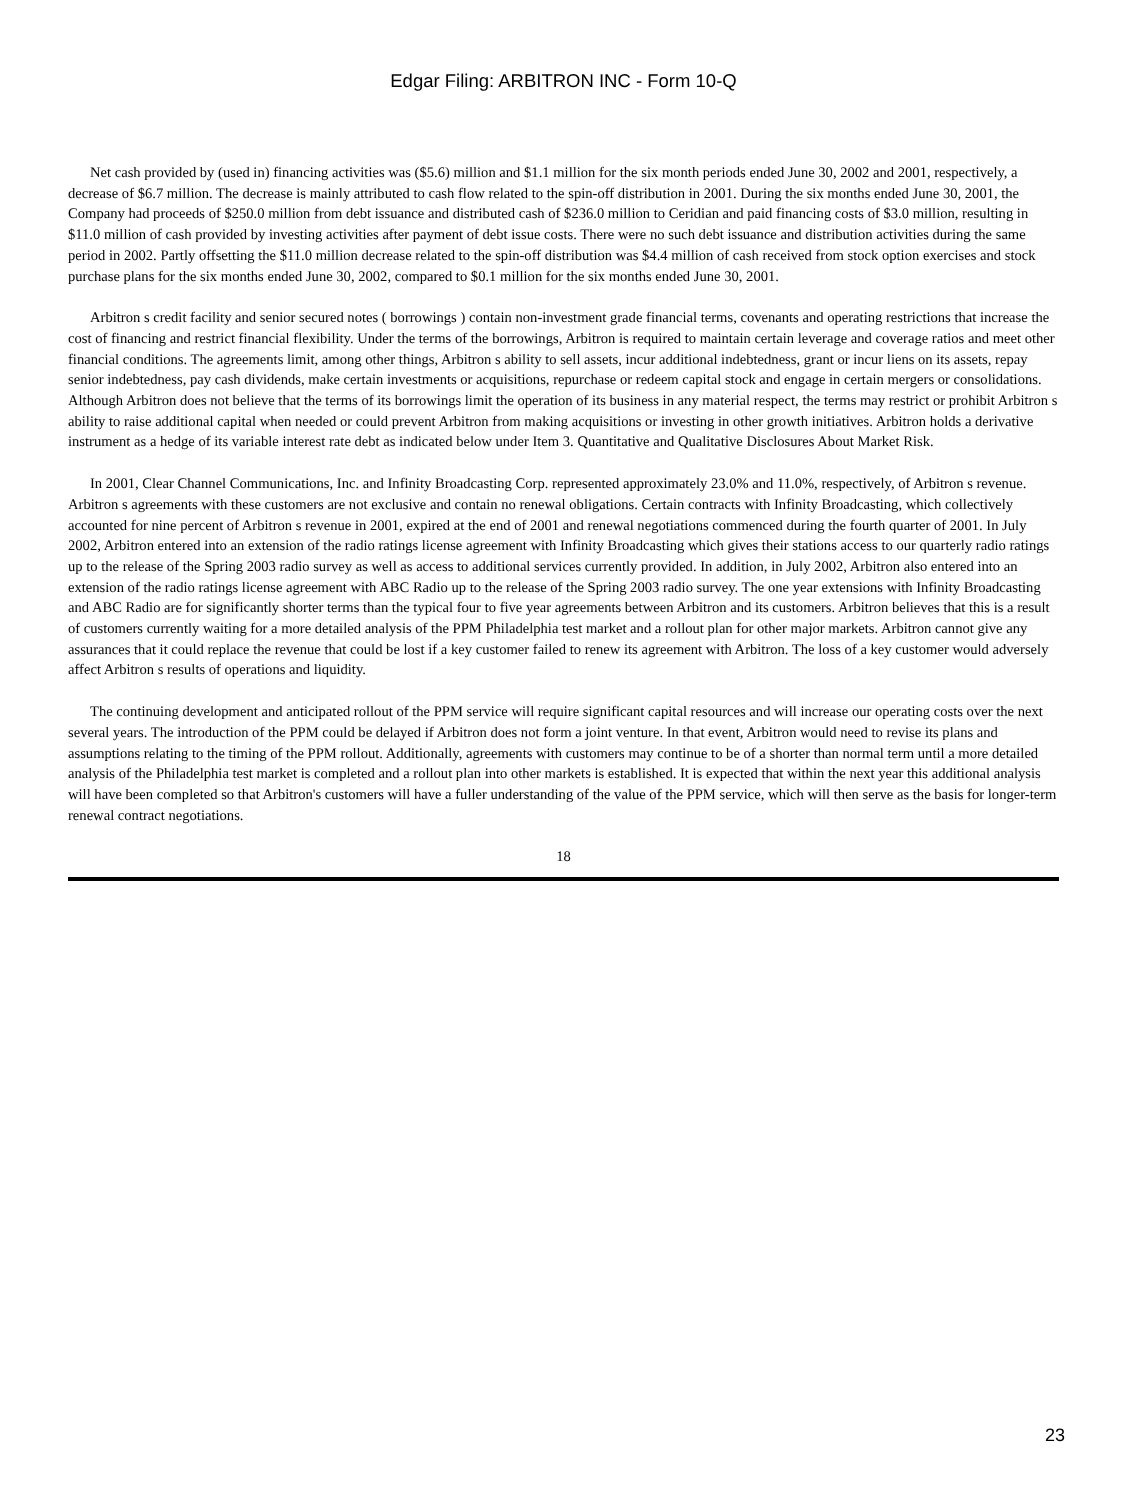Edgar Filing: ARBITRON INC - Form 10-Q
Net cash provided by (used in) financing activities was ($5.6) million and $1.1 million for the six month periods ended June 30, 2002 and 2001, respectively, a decrease of $6.7 million. The decrease is mainly attributed to cash flow related to the spin-off distribution in 2001. During the six months ended June 30, 2001, the Company had proceeds of $250.0 million from debt issuance and distributed cash of $236.0 million to Ceridian and paid financing costs of $3.0 million, resulting in $11.0 million of cash provided by investing activities after payment of debt issue costs. There were no such debt issuance and distribution activities during the same period in 2002. Partly offsetting the $11.0 million decrease related to the spin-off distribution was $4.4 million of cash received from stock option exercises and stock purchase plans for the six months ended June 30, 2002, compared to $0.1 million for the six months ended June 30, 2001.
Arbitron s credit facility and senior secured notes ( borrowings ) contain non-investment grade financial terms, covenants and operating restrictions that increase the cost of financing and restrict financial flexibility. Under the terms of the borrowings, Arbitron is required to maintain certain leverage and coverage ratios and meet other financial conditions. The agreements limit, among other things, Arbitron s ability to sell assets, incur additional indebtedness, grant or incur liens on its assets, repay senior indebtedness, pay cash dividends, make certain investments or acquisitions, repurchase or redeem capital stock and engage in certain mergers or consolidations. Although Arbitron does not believe that the terms of its borrowings limit the operation of its business in any material respect, the terms may restrict or prohibit Arbitron s ability to raise additional capital when needed or could prevent Arbitron from making acquisitions or investing in other growth initiatives. Arbitron holds a derivative instrument as a hedge of its variable interest rate debt as indicated below under Item 3. Quantitative and Qualitative Disclosures About Market Risk.
In 2001, Clear Channel Communications, Inc. and Infinity Broadcasting Corp. represented approximately 23.0% and 11.0%, respectively, of Arbitron s revenue. Arbitron s agreements with these customers are not exclusive and contain no renewal obligations. Certain contracts with Infinity Broadcasting, which collectively accounted for nine percent of Arbitron s revenue in 2001, expired at the end of 2001 and renewal negotiations commenced during the fourth quarter of 2001. In July 2002, Arbitron entered into an extension of the radio ratings license agreement with Infinity Broadcasting which gives their stations access to our quarterly radio ratings up to the release of the Spring 2003 radio survey as well as access to additional services currently provided. In addition, in July 2002, Arbitron also entered into an extension of the radio ratings license agreement with ABC Radio up to the release of the Spring 2003 radio survey. The one year extensions with Infinity Broadcasting and ABC Radio are for significantly shorter terms than the typical four to five year agreements between Arbitron and its customers. Arbitron believes that this is a result of customers currently waiting for a more detailed analysis of the PPM Philadelphia test market and a rollout plan for other major markets. Arbitron cannot give any assurances that it could replace the revenue that could be lost if a key customer failed to renew its agreement with Arbitron. The loss of a key customer would adversely affect Arbitron s results of operations and liquidity.
The continuing development and anticipated rollout of the PPM service will require significant capital resources and will increase our operating costs over the next several years. The introduction of the PPM could be delayed if Arbitron does not form a joint venture. In that event, Arbitron would need to revise its plans and assumptions relating to the timing of the PPM rollout. Additionally, agreements with customers may continue to be of a shorter than normal term until a more detailed analysis of the Philadelphia test market is completed and a rollout plan into other markets is established. It is expected that within the next year this additional analysis will have been completed so that Arbitron's customers will have a fuller understanding of the value of the PPM service, which will then serve as the basis for longer-term renewal contract negotiations.
18
23